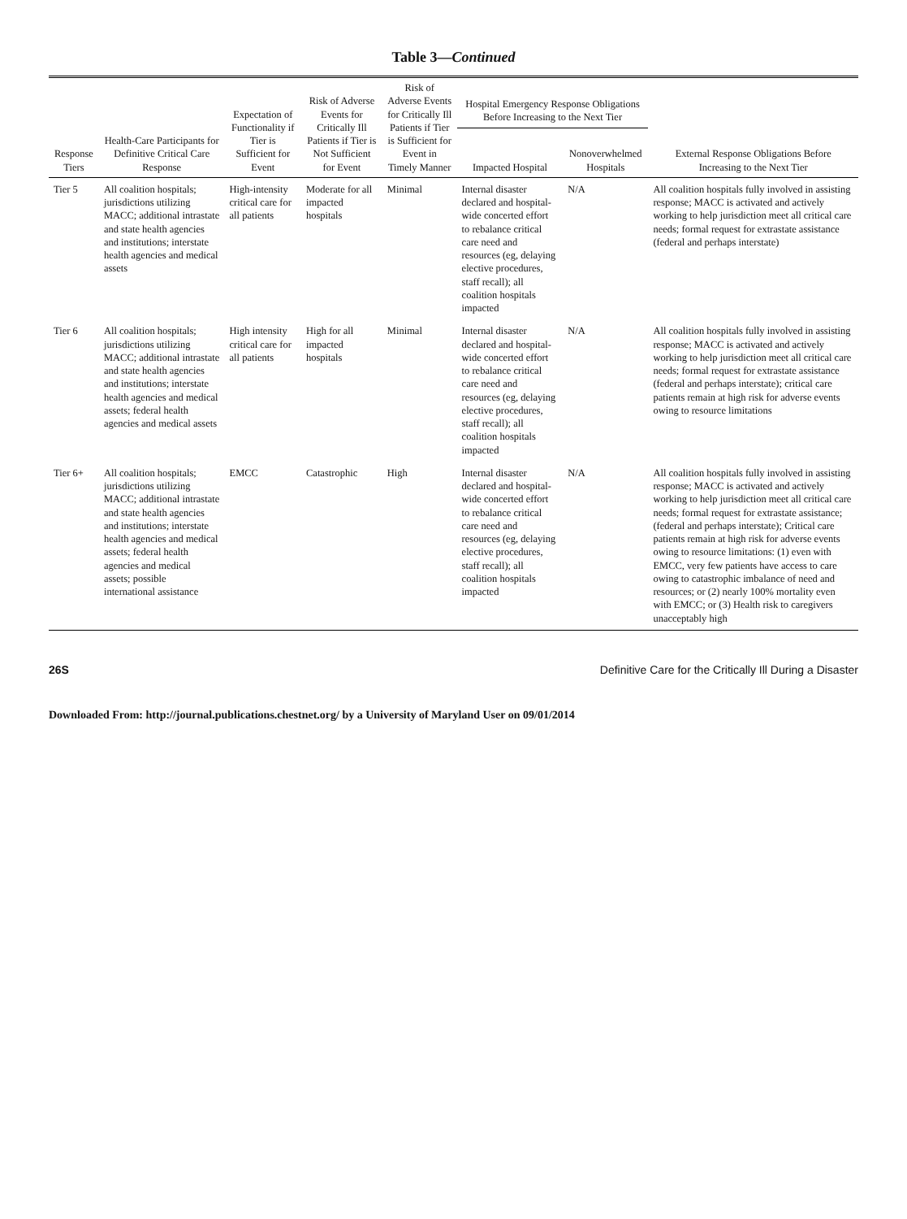Table 3—Continued
| Response Tiers | Health-Care Participants for Definitive Critical Care Response | Expectation of Functionality if Tier is Sufficient for Event | Risk of Adverse Events for Critically Ill Patients if Tier is Not Sufficient for Event | Risk of Adverse Events for Critically Ill Patients if Tier is Sufficient for Event in Timely Manner | Hospital Emergency Response Obligations Before Increasing to the Next Tier | | External Response Obligations Before Increasing to the Next Tier |
| --- | --- | --- | --- | --- | --- | --- | --- |
| | | | | | Impacted Hospital | Nonoverwhelmed Hospitals | |
| Tier 5 | All coalition hospitals; jurisdictions utilizing MACC; additional intrastate and state health agencies and institutions; interstate health agencies and medical assets | High-intensity critical care for all patients | Moderate for all impacted hospitals | Minimal | Internal disaster declared and hospital-wide concerted effort to rebalance critical care need and resources (eg, delaying elective procedures, staff recall); all coalition hospitals impacted | N/A | All coalition hospitals fully involved in assisting response; MACC is activated and actively working to help jurisdiction meet all critical care needs; formal request for extrastate assistance (federal and perhaps interstate) |
| Tier 6 | All coalition hospitals; jurisdictions utilizing MACC; additional intrastate and state health agencies and institutions; interstate health agencies and medical assets; federal health agencies and medical assets | High intensity critical care for all patients | High for all impacted hospitals | Minimal | Internal disaster declared and hospital-wide concerted effort to rebalance critical care need and resources (eg, delaying elective procedures, staff recall); all coalition hospitals impacted | N/A | All coalition hospitals fully involved in assisting response; MACC is activated and actively working to help jurisdiction meet all critical care needs; formal request for extrastate assistance (federal and perhaps interstate); critical care patients remain at high risk for adverse events owing to resource limitations |
| Tier 6+ | All coalition hospitals; jurisdictions utilizing MACC; additional intrastate and state health agencies and institutions; interstate health agencies and medical assets; federal health agencies and medical assets; possible international assistance | EMCC | Catastrophic | High | Internal disaster declared and hospital-wide concerted effort to rebalance critical care need and resources (eg, delaying elective procedures, staff recall); all coalition hospitals impacted | N/A | All coalition hospitals fully involved in assisting response; MACC is activated and actively working to help jurisdiction meet all critical care needs; formal request for extrastate assistance; (federal and perhaps interstate); Critical care patients remain at high risk for adverse events owing to resource limitations: (1) even with EMCC, very few patients have access to care owing to catastrophic imbalance of need and resources; or (2) nearly 100% mortality even with EMCC; or (3) Health risk to caregivers unacceptably high |
26S Definitive Care for the Critically Ill During a Disaster
Downloaded From: http://journal.publications.chestnet.org/ by a University of Maryland User on 09/01/2014